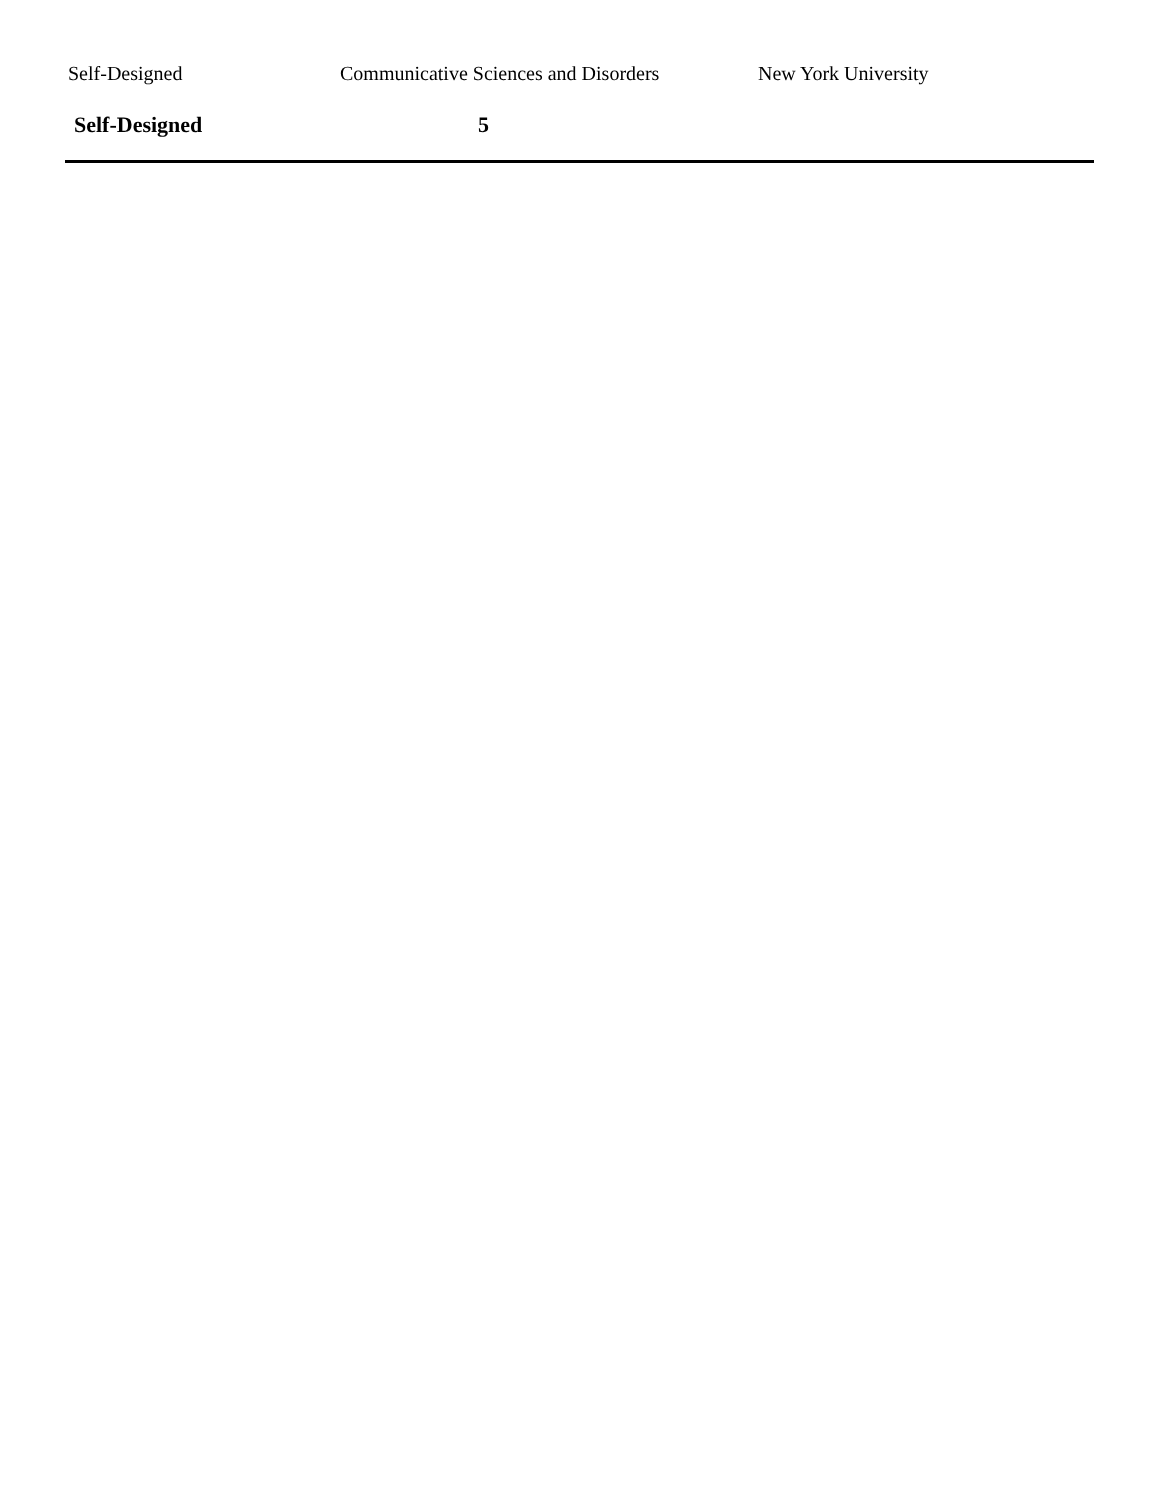| Self-Designed | Communicative Sciences and Disorders | New York University |
| Self-Designed | 5 | |